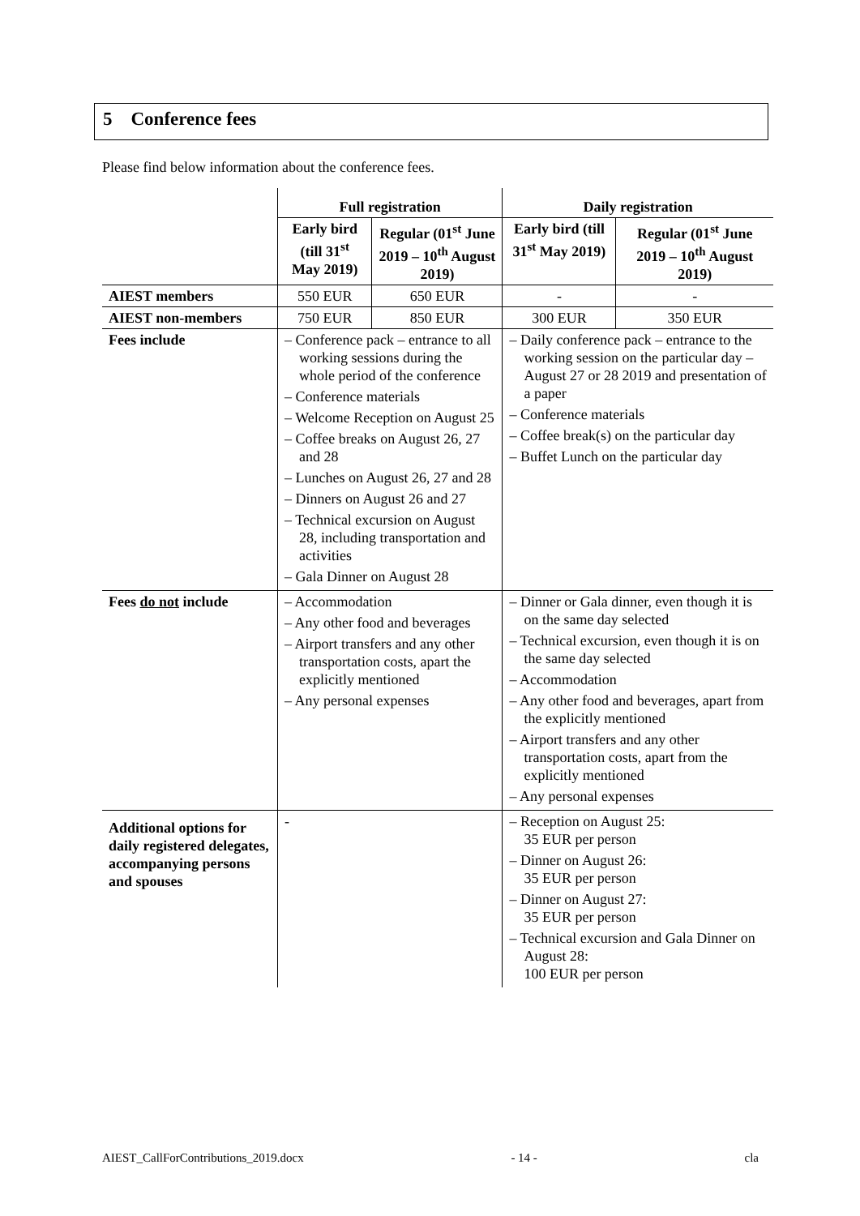5 Conference fees
Please find below information about the conference fees.
| | Full registration | | Daily registration | |
| --- | --- | --- | --- | --- |
| | Early bird (till 31<sup>st</sup> May 2019) | Regular (01<sup>st</sup> June 2019 – 10<sup>th</sup> August 2019) | Early bird (till 31<sup>st</sup> May 2019) | Regular (01<sup>st</sup> June 2019 – 10<sup>th</sup> August 2019) |
| AIEST members | 550 EUR | 650 EUR | - | - |
| AIEST non-members | 750 EUR | 850 EUR | 300 EUR | 350 EUR |
| Fees include | – Conference pack – entrance to all working sessions during the whole period of the conference – Conference materials – Welcome Reception on August 25 – Coffee breaks on August 26, 27 and 28 – Lunches on August 26, 27 and 28 – Dinners on August 26 and 27 – Technical excursion on August 28, including transportation and activities – Gala Dinner on August 28 | | – Daily conference pack – entrance to the working session on the particular day – August 27 or 28 2019 and presentation of a paper – Conference materials – Coffee break(s) on the particular day – Buffet Lunch on the particular day | |
| Fees do not include | – Accommodation – Any other food and beverages – Airport transfers and any other transportation costs, apart the explicitly mentioned – Any personal expenses | | – Dinner or Gala dinner, even though it is on the same day selected – Technical excursion, even though it is on the same day selected – Accommodation – Any other food and beverages, apart from the explicitly mentioned – Airport transfers and any other transportation costs, apart from the explicitly mentioned – Any personal expenses | |
| Additional options for daily registered delegates, accompanying persons and spouses | - | | – Reception on August 25: 35 EUR per person – Dinner on August 26: 35 EUR per person – Dinner on August 27: 35 EUR per person – Technical excursion and Gala Dinner on August 28: 100 EUR per person | |
AIEST_CallForContributions_2019.docx - 14 - cla